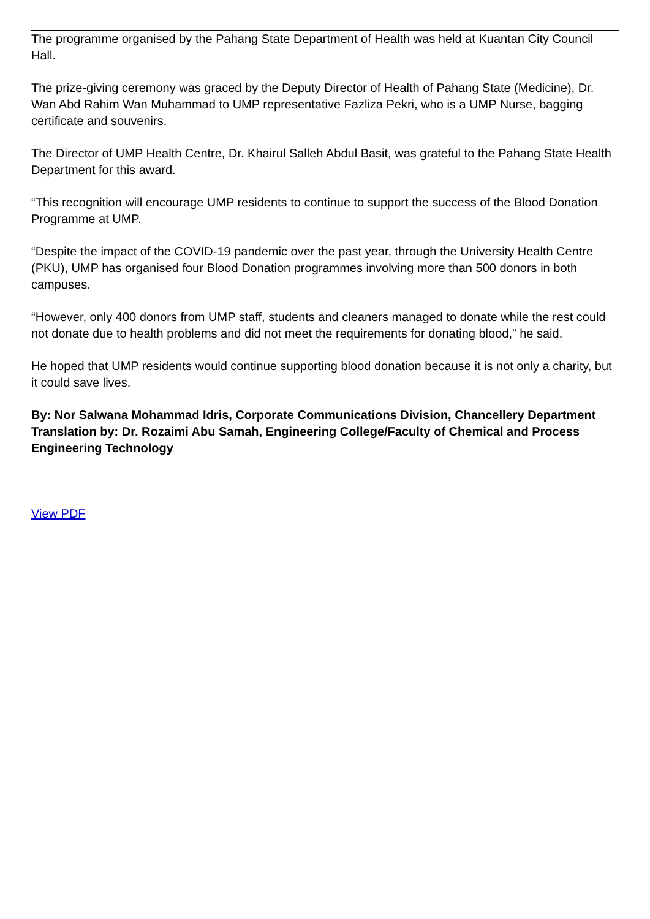The programme organised by the Pahang State Department of Health was held at Kuantan City Council Hall.
The prize-giving ceremony was graced by the Deputy Director of Health of Pahang State (Medicine), Dr. Wan Abd Rahim Wan Muhammad to UMP representative Fazliza Pekri, who is a UMP Nurse, bagging certificate and souvenirs.
The Director of UMP Health Centre, Dr. Khairul Salleh Abdul Basit, was grateful to the Pahang State Health Department for this award.
“This recognition will encourage UMP residents to continue to support the success of the Blood Donation Programme at UMP.
“Despite the impact of the COVID-19 pandemic over the past year, through the University Health Centre (PKU), UMP has organised four Blood Donation programmes involving more than 500 donors in both campuses.
“However, only 400 donors from UMP staff, students and cleaners managed to donate while the rest could not donate due to health problems and did not meet the requirements for donating blood,” he said.
He hoped that UMP residents would continue supporting blood donation because it is not only a charity, but it could save lives.
By: Nor Salwana Mohammad Idris, Corporate Communications Division, Chancellery Department
Translation by: Dr. Rozaimi Abu Samah, Engineering College/Faculty of Chemical and Process Engineering Technology
View PDF